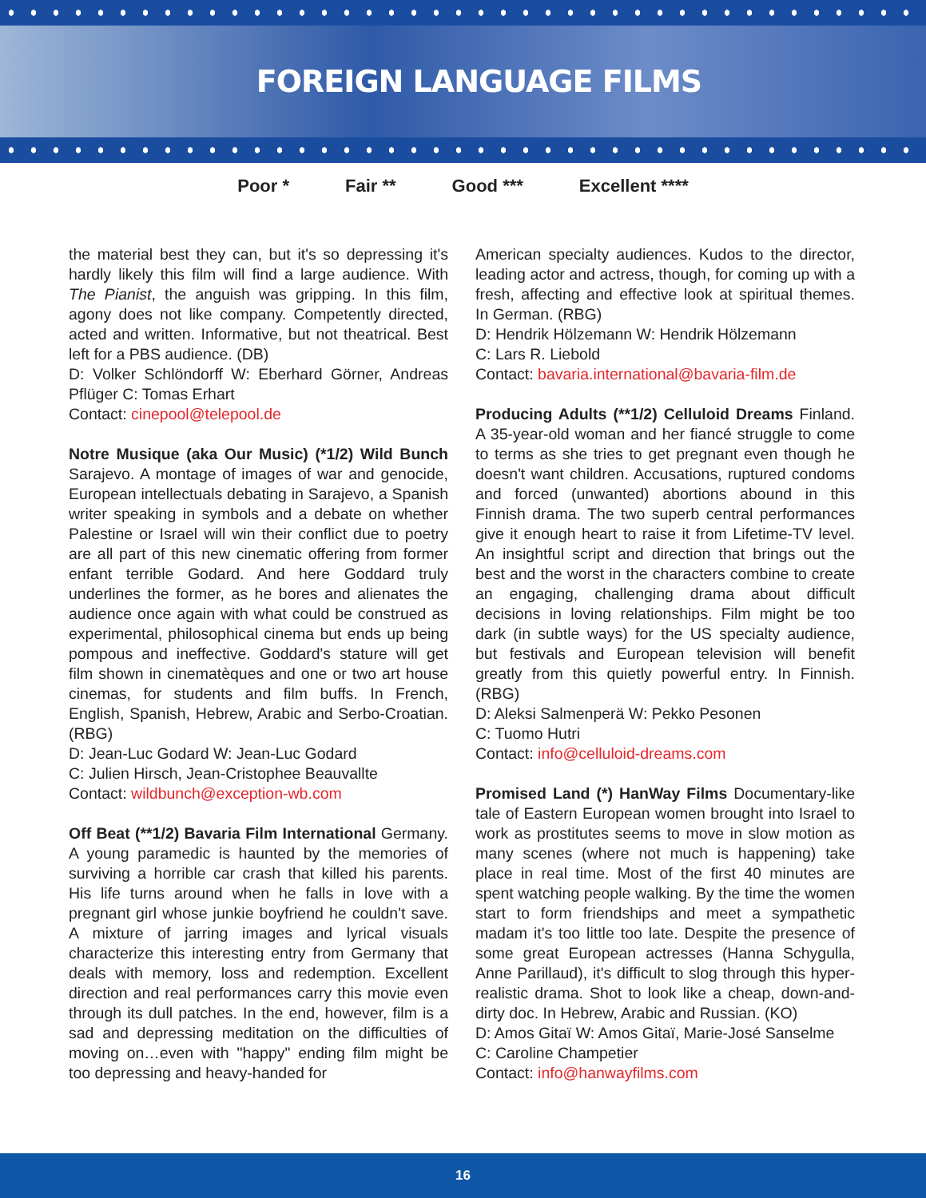FOREIGN LANGUAGE FILMS
Poor * Fair ** Good *** Excellent ****
the material best they can, but it's so depressing it's hardly likely this film will find a large audience. With The Pianist, the anguish was gripping. In this film, agony does not like company. Competently directed, acted and written. Informative, but not theatrical. Best left for a PBS audience. (DB)
D: Volker Schlöndorff W: Eberhard Görner, Andreas Pflüger C: Tomas Erhart
Contact: cinepool@telepool.de
Notre Musique (aka Our Music) (*1/2) Wild Bunch Sarajevo. A montage of images of war and genocide, European intellectuals debating in Sarajevo, a Spanish writer speaking in symbols and a debate on whether Palestine or Israel will win their conflict due to poetry are all part of this new cinematic offering from former enfant terrible Godard. And here Goddard truly underlines the former, as he bores and alienates the audience once again with what could be construed as experimental, philosophical cinema but ends up being pompous and ineffective. Goddard's stature will get film shown in cinematèques and one or two art house cinemas, for students and film buffs. In French, English, Spanish, Hebrew, Arabic and Serbo-Croatian. (RBG)
D: Jean-Luc Godard W: Jean-Luc Godard
C: Julien Hirsch, Jean-Cristophee Beauvallte
Contact: wildbunch@exception-wb.com
Off Beat (**1/2) Bavaria Film International Germany. A young paramedic is haunted by the memories of surviving a horrible car crash that killed his parents. His life turns around when he falls in love with a pregnant girl whose junkie boyfriend he couldn't save. A mixture of jarring images and lyrical visuals characterize this interesting entry from Germany that deals with memory, loss and redemption. Excellent direction and real performances carry this movie even through its dull patches. In the end, however, film is a sad and depressing meditation on the difficulties of moving on…even with "happy" ending film might be too depressing and heavy-handed for
American specialty audiences. Kudos to the director, leading actor and actress, though, for coming up with a fresh, affecting and effective look at spiritual themes. In German. (RBG)
D: Hendrik Hölzemann W: Hendrik Hölzemann
C: Lars R. Liebold
Contact: bavaria.international@bavaria-film.de
Producing Adults (**1/2) Celluloid Dreams Finland. A 35-year-old woman and her fiancé struggle to come to terms as she tries to get pregnant even though he doesn't want children. Accusations, ruptured condoms and forced (unwanted) abortions abound in this Finnish drama. The two superb central performances give it enough heart to raise it from Lifetime-TV level. An insightful script and direction that brings out the best and the worst in the characters combine to create an engaging, challenging drama about difficult decisions in loving relationships. Film might be too dark (in subtle ways) for the US specialty audience, but festivals and European television will benefit greatly from this quietly powerful entry. In Finnish. (RBG)
D: Aleksi Salmenperä W: Pekko Pesonen
C: Tuomo Hutri
Contact: info@celluloid-dreams.com
Promised Land (*) HanWay Films Documentary-like tale of Eastern European women brought into Israel to work as prostitutes seems to move in slow motion as many scenes (where not much is happening) take place in real time. Most of the first 40 minutes are spent watching people walking. By the time the women start to form friendships and meet a sympathetic madam it's too little too late. Despite the presence of some great European actresses (Hanna Schygulla, Anne Parillaud), it's difficult to slog through this hyper-realistic drama. Shot to look like a cheap, down-and-dirty doc. In Hebrew, Arabic and Russian. (KO)
D: Amos Gitaï W: Amos Gitaï, Marie-José Sanselme
C: Caroline Champetier
Contact: info@hanwayfilms.com
16